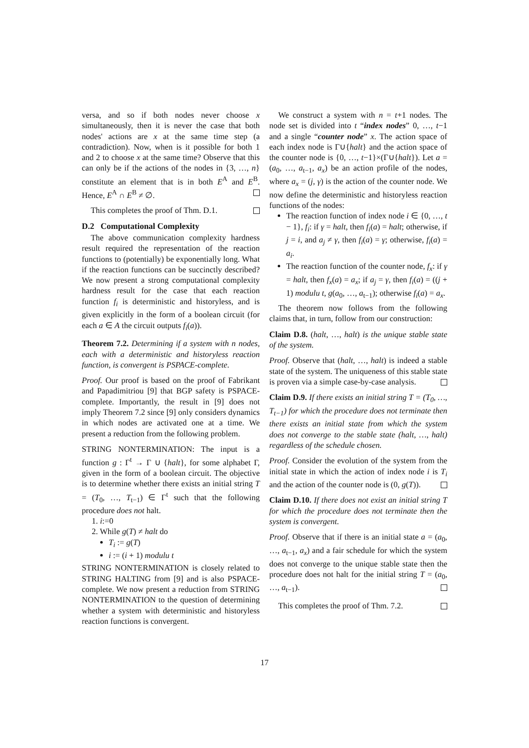versa, and so if both nodes never choose x simultaneously, then it is never the case that both nodes' actions are x at the same time step (a contradiction). Now, when is it possible for both 1 and 2 to choose x at the same time? Observe that this can only be if the actions of the nodes in {3, …, n} constitute an element that is in both E<sup>A</sup> and E<sup>B</sup>. Hence, E<sup>A</sup> ∩ E<sup>B</sup> ≠ ∅.
This completes the proof of Thm. D.1.
D.2 Computational Complexity
The above communication complexity hardness result required the representation of the reaction functions to (potentially) be exponentially long. What if the reaction functions can be succinctly described? We now present a strong computational complexity hardness result for the case that each reaction function f<sub>i</sub> is deterministic and historyless, and is given explicitly in the form of a boolean circuit (for each a ∈ A the circuit outputs f<sub>i</sub>(a)).
Theorem 7.2. Determining if a system with n nodes, each with a deterministic and historyless reaction function, is convergent is PSPACE-complete.
Proof. Our proof is based on the proof of Fabrikant and Papadimitriou [9] that BGP safety is PSPACE-complete. Importantly, the result in [9] does not imply Theorem 7.2 since [9] only considers dynamics in which nodes are activated one at a time. We present a reduction from the following problem.
STRING NONTERMINATION: The input is a function g : Γ<sup>t</sup> → Γ ∪ {halt}, for some alphabet Γ, given in the form of a boolean circuit. The objective is to determine whether there exists an initial string T = (T<sub>0</sub>, …, T<sub>t−1</sub>) ∈ Γ<sup>t</sup> such that the following procedure does not halt.
1. i:=0
2. While g(T) ≠ halt do
T<sub>i</sub> := g(T)
i := (i + 1) modulu t
STRING NONTERMINATION is closely related to STRING HALTING from [9] and is also PSPACE-complete. We now present a reduction from STRING NONTERMINATION to the question of determining whether a system with deterministic and historyless reaction functions is convergent.
We construct a system with n = t+1 nodes. The node set is divided into t “index nodes” 0, …, t−1 and a single “counter node” x. The action space of each index node is Γ∪{halt} and the action space of the counter node is {0, …, t−1}×(Γ∪{halt}). Let a = (a<sub>0</sub>, …, a<sub>t−1</sub>, a<sub>x</sub>) be an action profile of the nodes, where a<sub>x</sub> = (j, γ) is the action of the counter node. We now define the deterministic and historyless reaction functions of the nodes:
The reaction function of index node i ∈ {0, …, t − 1}, f<sub>i</sub>: if γ = halt, then f<sub>i</sub>(a) = halt; otherwise, if j = i, and a<sub>j</sub> ≠ γ, then f<sub>i</sub>(a) = γ; otherwise, f<sub>i</sub>(a) = a<sub>i</sub>.
The reaction function of the counter node, f<sub>x</sub>: if γ = halt, then f<sub>x</sub>(a) = a<sub>x</sub>; if a<sub>j</sub> = γ, then f<sub>i</sub>(a) = ((j + 1) modulu t, g(a<sub>0</sub>, …, a<sub>t−1</sub>); otherwise f<sub>i</sub>(a) = a<sub>x</sub>.
The theorem now follows from the following claims that, in turn, follow from our construction:
Claim D.8. (halt, …, halt) is the unique stable state of the system.
Proof. Observe that (halt, …, halt) is indeed a stable state of the system. The uniqueness of this stable state is proven via a simple case-by-case analysis.
Claim D.9. If there exists an initial string T = (T<sub>0</sub>, …, T<sub>t−1</sub>) for which the procedure does not terminate then there exists an initial state from which the system does not converge to the stable state (halt, …, halt) regardless of the schedule chosen.
Proof. Consider the evolution of the system from the initial state in which the action of index node i is T<sub>i</sub> and the action of the counter node is (0, g(T)).
Claim D.10. If there does not exist an initial string T for which the procedure does not terminate then the system is convergent.
Proof. Observe that if there is an initial state a = (a<sub>0</sub>, …, a<sub>t−1</sub>, a<sub>x</sub>) and a fair schedule for which the system does not converge to the unique stable state then the procedure does not halt for the initial string T = (a<sub>0</sub>, …, a<sub>t−1</sub>).
This completes the proof of Thm. 7.2.
17